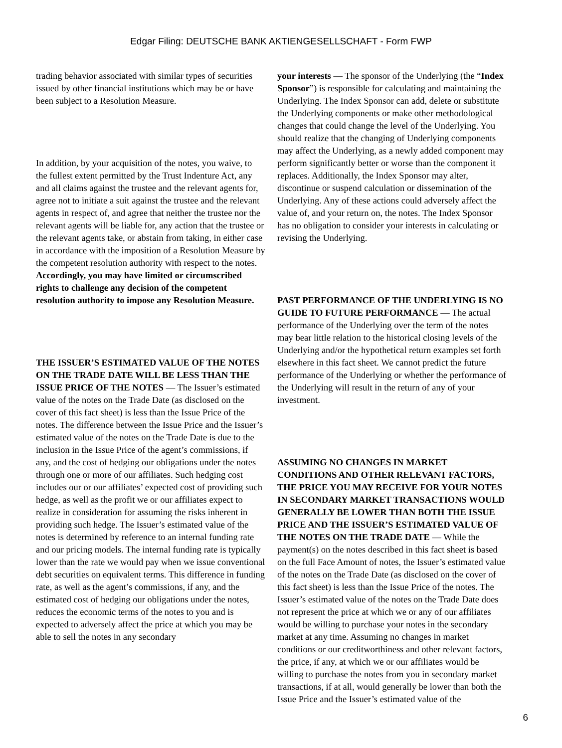Edgar Filing: DEUTSCHE BANK AKTIENGESELLSCHAFT - Form FWP
trading behavior associated with similar types of securities issued by other financial institutions which may be or have been subject to a Resolution Measure.
In addition, by your acquisition of the notes, you waive, to the fullest extent permitted by the Trust Indenture Act, any and all claims against the trustee and the relevant agents for, agree not to initiate a suit against the trustee and the relevant agents in respect of, and agree that neither the trustee nor the relevant agents will be liable for, any action that the trustee or the relevant agents take, or abstain from taking, in either case in accordance with the imposition of a Resolution Measure by the competent resolution authority with respect to the notes. Accordingly, you may have limited or circumscribed rights to challenge any decision of the competent resolution authority to impose any Resolution Measure.
THE ISSUER’S ESTIMATED VALUE OF THE NOTES ON THE TRADE DATE WILL BE LESS THAN THE ISSUE PRICE OF THE NOTES — The Issuer’s estimated value of the notes on the Trade Date (as disclosed on the cover of this fact sheet) is less than the Issue Price of the notes. The difference between the Issue Price and the Issuer’s estimated value of the notes on the Trade Date is due to the inclusion in the Issue Price of the agent’s commissions, if any, and the cost of hedging our obligations under the notes through one or more of our affiliates. Such hedging cost includes our or our affiliates’ expected cost of providing such hedge, as well as the profit we or our affiliates expect to realize in consideration for assuming the risks inherent in providing such hedge. The Issuer’s estimated value of the notes is determined by reference to an internal funding rate and our pricing models. The internal funding rate is typically lower than the rate we would pay when we issue conventional debt securities on equivalent terms. This difference in funding rate, as well as the agent’s commissions, if any, and the estimated cost of hedging our obligations under the notes, reduces the economic terms of the notes to you and is expected to adversely affect the price at which you may be able to sell the notes in any secondary
your interests — The sponsor of the Underlying (the “Index Sponsor”) is responsible for calculating and maintaining the Underlying. The Index Sponsor can add, delete or substitute the Underlying components or make other methodological changes that could change the level of the Underlying. You should realize that the changing of Underlying components may affect the Underlying, as a newly added component may perform significantly better or worse than the component it replaces. Additionally, the Index Sponsor may alter, discontinue or suspend calculation or dissemination of the Underlying. Any of these actions could adversely affect the value of, and your return on, the notes. The Index Sponsor has no obligation to consider your interests in calculating or revising the Underlying.
PAST PERFORMANCE OF THE UNDERLYING IS NO GUIDE TO FUTURE PERFORMANCE — The actual performance of the Underlying over the term of the notes may bear little relation to the historical closing levels of the Underlying and/or the hypothetical return examples set forth elsewhere in this fact sheet. We cannot predict the future performance of the Underlying or whether the performance of the Underlying will result in the return of any of your investment.
ASSUMING NO CHANGES IN MARKET CONDITIONS AND OTHER RELEVANT FACTORS, THE PRICE YOU MAY RECEIVE FOR YOUR NOTES IN SECONDARY MARKET TRANSACTIONS WOULD GENERALLY BE LOWER THAN BOTH THE ISSUE PRICE AND THE ISSUER’S ESTIMATED VALUE OF THE NOTES ON THE TRADE DATE — While the payment(s) on the notes described in this fact sheet is based on the full Face Amount of notes, the Issuer’s estimated value of the notes on the Trade Date (as disclosed on the cover of this fact sheet) is less than the Issue Price of the notes. The Issuer’s estimated value of the notes on the Trade Date does not represent the price at which we or any of our affiliates would be willing to purchase your notes in the secondary market at any time. Assuming no changes in market conditions or our creditworthiness and other relevant factors, the price, if any, at which we or our affiliates would be willing to purchase the notes from you in secondary market transactions, if at all, would generally be lower than both the Issue Price and the Issuer’s estimated value of the
6